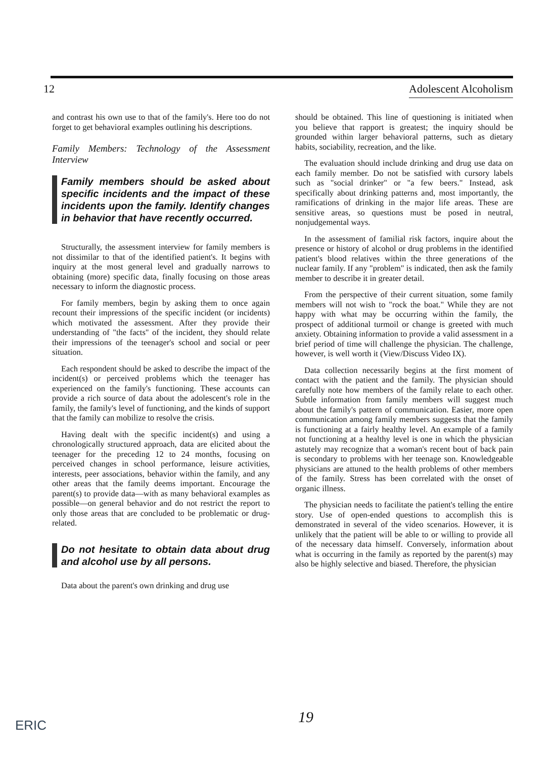12 Adolescent Alcoholism
and contrast his own use to that of the family's. Here too do not forget to get behavioral examples outlining his descriptions.
Family Members: Technology of the Assessment Interview
Family members should be asked about specific incidents and the impact of these incidents upon the family. Identify changes in behavior that have recently occurred.
Structurally, the assessment interview for family members is not dissimilar to that of the identified patient's. It begins with inquiry at the most general level and gradually narrows to obtaining (more) specific data, finally focusing on those areas necessary to inform the diagnostic process.
For family members, begin by asking them to once again recount their impressions of the specific incident (or incidents) which motivated the assessment. After they provide their understanding of "the facts" of the incident, they should relate their impressions of the teenager's school and social or peer situation.
Each respondent should be asked to describe the impact of the incident(s) or perceived problems which the teenager has experienced on the family's functioning. These accounts can provide a rich source of data about the adolescent's role in the family, the family's level of functioning, and the kinds of support that the family can mobilize to resolve the crisis.
Having dealt with the specific incident(s) and using a chronologically structured approach, data are elicited about the teenager for the preceding 12 to 24 months, focusing on perceived changes in school performance, leisure activities, interests, peer associations, behavior within the family, and any other areas that the family deems important. Encourage the parent(s) to provide data—with as many behavioral examples as possible—on general behavior and do not restrict the report to only those areas that are concluded to be problematic or drug-related.
Do not hesitate to obtain data about drug and alcohol use by all persons.
Data about the parent's own drinking and drug use
should be obtained. This line of questioning is initiated when you believe that rapport is greatest; the inquiry should be grounded within larger behavioral patterns, such as dietary habits, sociability, recreation, and the like.
The evaluation should include drinking and drug use data on each family member. Do not be satisfied with cursory labels such as "social drinker" or "a few beers." Instead, ask specifically about drinking patterns and, most importantly, the ramifications of drinking in the major life areas. These are sensitive areas, so questions must be posed in neutral, nonjudgemental ways.
In the assessment of familial risk factors, inquire about the presence or history of alcohol or drug problems in the identified patient's blood relatives within the three generations of the nuclear family. If any "problem" is indicated, then ask the family member to describe it in greater detail.
From the perspective of their current situation, some family members will not wish to "rock the boat." While they are not happy with what may be occurring within the family, the prospect of additional turmoil or change is greeted with much anxiety. Obtaining information to provide a valid assessment in a brief period of time will challenge the physician. The challenge, however, is well worth it (View/Discuss Video IX).
Data collection necessarily begins at the first moment of contact with the patient and the family. The physician should carefully note how members of the family relate to each other. Subtle information from family members will suggest much about the family's pattern of communication. Easier, more open communication among family members suggests that the family is functioning at a fairly healthy level. An example of a family not functioning at a healthy level is one in which the physician astutely may recognize that a woman's recent bout of back pain is secondary to problems with her teenage son. Knowledgeable physicians are attuned to the health problems of other members of the family. Stress has been correlated with the onset of organic illness.
The physician needs to facilitate the patient's telling the entire story. Use of open-ended questions to accomplish this is demonstrated in several of the video scenarios. However, it is unlikely that the patient will be able to or willing to provide all of the necessary data himself. Conversely, information about what is occurring in the family as reported by the parent(s) may also be highly selective and biased. Therefore, the physician
19
ERIC